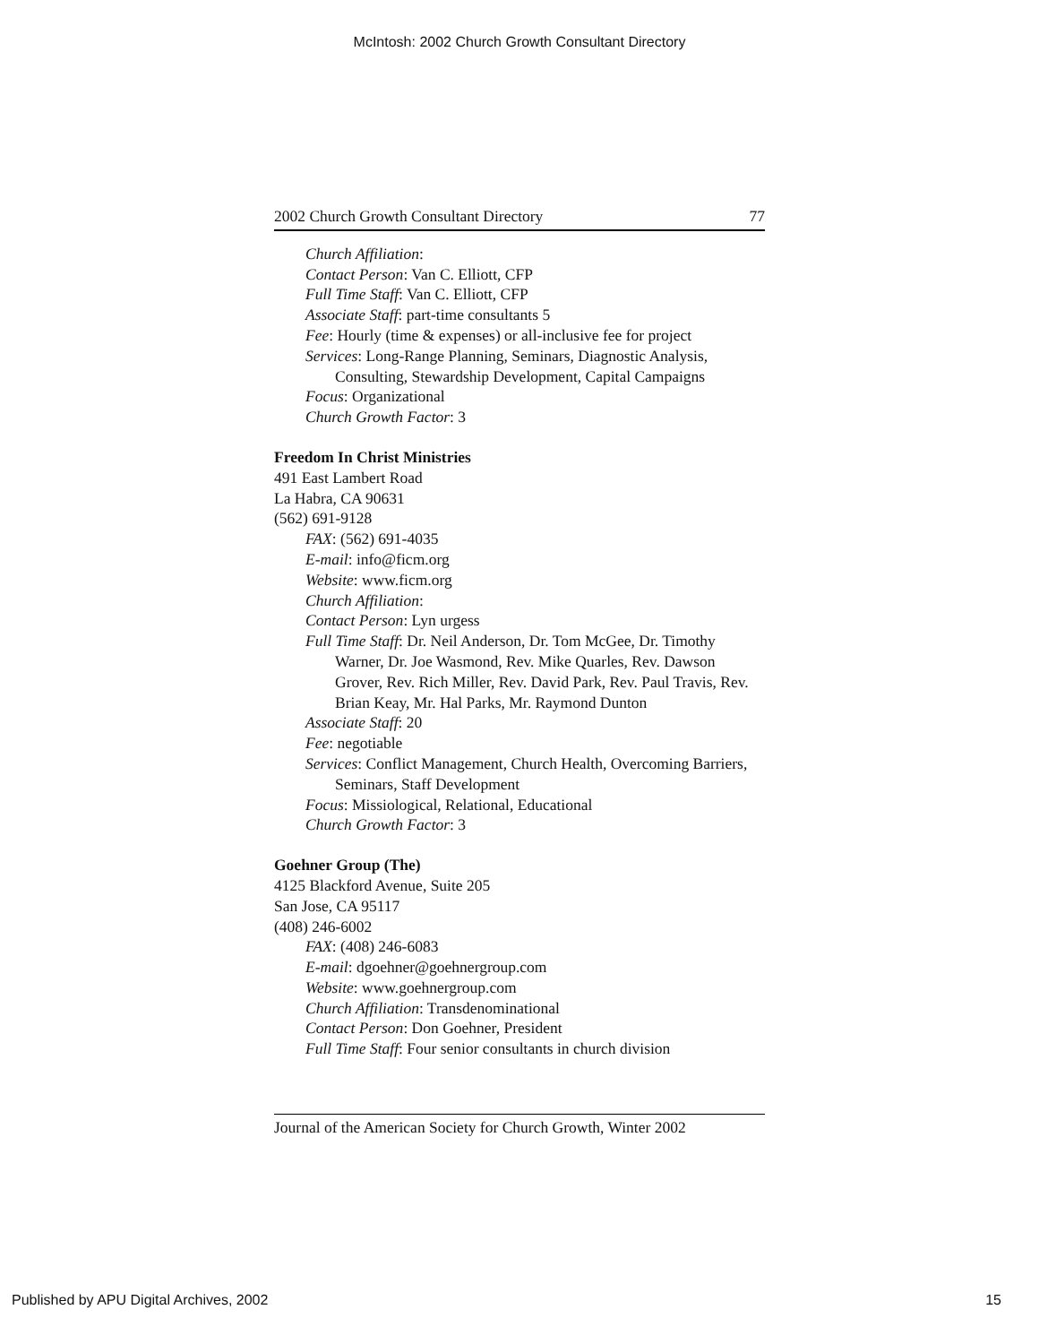McIntosh: 2002 Church Growth Consultant Directory
2002 Church Growth Consultant Directory 77
Church Affiliation:
Contact Person: Van C. Elliott, CFP
Full Time Staff: Van C. Elliott, CFP
Associate Staff: part-time consultants 5
Fee: Hourly (time & expenses) or all-inclusive fee for project
Services: Long-Range Planning, Seminars, Diagnostic Analysis, Consulting, Stewardship Development, Capital Campaigns
Focus: Organizational
Church Growth Factor: 3
Freedom In Christ Ministries
491 East Lambert Road
La Habra, CA 90631
(562) 691-9128
FAX: (562) 691-4035
E-mail: info@ficm.org
Website: www.ficm.org
Church Affiliation:
Contact Person: Lyn urgess
Full Time Staff: Dr. Neil Anderson, Dr. Tom McGee, Dr. Timothy Warner, Dr. Joe Wasmond, Rev. Mike Quarles, Rev. Dawson Grover, Rev. Rich Miller, Rev. David Park, Rev. Paul Travis, Rev. Brian Keay, Mr. Hal Parks, Mr. Raymond Dunton
Associate Staff: 20
Fee: negotiable
Services: Conflict Management, Church Health, Overcoming Barriers, Seminars, Staff Development
Focus: Missiological, Relational, Educational
Church Growth Factor: 3
Goehner Group (The)
4125 Blackford Avenue, Suite 205
San Jose, CA 95117
(408) 246-6002
FAX: (408) 246-6083
E-mail: dgoehner@goehnergroup.com
Website: www.goehnergroup.com
Church Affiliation: Transdenominational
Contact Person: Don Goehner, President
Full Time Staff: Four senior consultants in church division
Journal of the American Society for Church Growth, Winter 2002
Published by APU Digital Archives, 2002 15